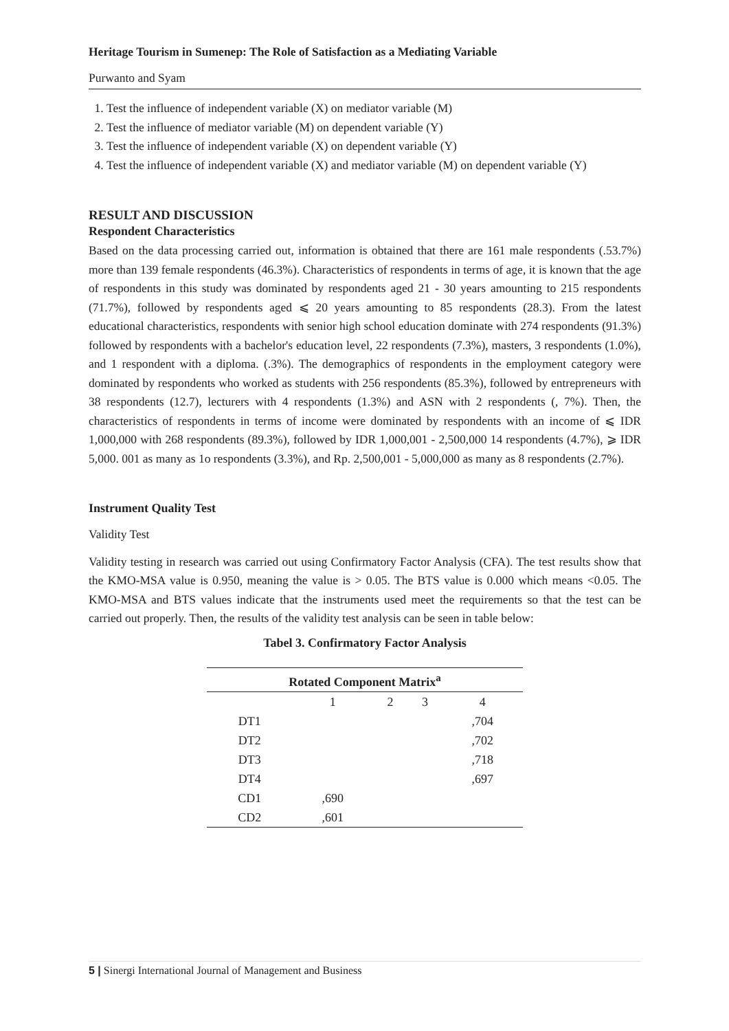Heritage Tourism in Sumenep: The Role of Satisfaction as a Mediating Variable
Purwanto and Syam
1. Test the influence of independent variable (X) on mediator variable (M)
2. Test the influence of mediator variable (M) on dependent variable (Y)
3. Test the influence of independent variable (X) on dependent variable (Y)
4. Test the influence of independent variable (X) and mediator variable (M) on dependent variable (Y)
RESULT AND DISCUSSION
Respondent Characteristics
Based on the data processing carried out, information is obtained that there are 161 male respondents (.53.7%) more than 139 female respondents (46.3%). Characteristics of respondents in terms of age, it is known that the age of respondents in this study was dominated by respondents aged 21 - 30 years amounting to 215 respondents (71.7%), followed by respondents aged ⩽ 20 years amounting to 85 respondents (28.3). From the latest educational characteristics, respondents with senior high school education dominate with 274 respondents (91.3%) followed by respondents with a bachelor's education level, 22 respondents (7.3%), masters, 3 respondents (1.0%), and 1 respondent with a diploma. (.3%). The demographics of respondents in the employment category were dominated by respondents who worked as students with 256 respondents (85.3%), followed by entrepreneurs with 38 respondents (12.7), lecturers with 4 respondents (1.3%) and ASN with 2 respondents (, 7%). Then, the characteristics of respondents in terms of income were dominated by respondents with an income of ⩽ IDR 1,000,000 with 268 respondents (89.3%), followed by IDR 1,000,001 - 2,500,000 14 respondents (4.7%), ⩾ IDR 5,000. 001 as many as 1o respondents (3.3%), and Rp. 2,500,001 - 5,000,000 as many as 8 respondents (2.7%).
Instrument Quality Test
Validity Test
Validity testing in research was carried out using Confirmatory Factor Analysis (CFA). The test results show that the KMO-MSA value is 0.950, meaning the value is > 0.05. The BTS value is 0.000 which means <0.05. The KMO-MSA and BTS values indicate that the instruments used meet the requirements so that the test can be carried out properly. Then, the results of the validity test analysis can be seen in table below:
Tabel 3. Confirmatory Factor Analysis
| Rotated Component Matrix<sup>a</sup> | | | | |
| --- | --- | --- | --- | --- |
| | 1 | 2 | 3 | 4 |
| DT1 | | | | ,704 |
| DT2 | | | | ,702 |
| DT3 | | | | ,718 |
| DT4 | | | | ,697 |
| CD1 | ,690 | | | |
| CD2 | ,601 | | | |
5 | Sinergi International Journal of Management and Business